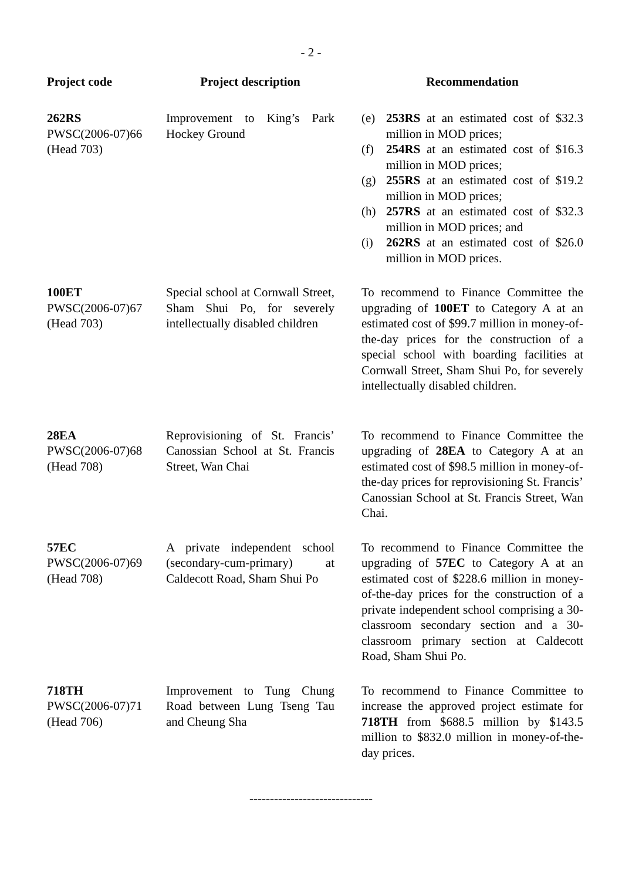- 2 -
| Project code | Project description | | Recommendation |
| --- | --- | --- | --- |
| 262RS PWSC(2006-07)66 (Head 703) | Improvement to King’s Park Hockey Ground | | (e) 253RS at an estimated cost of $32.3 million in MOD prices; (f) 254RS at an estimated cost of $16.3 million in MOD prices; (g) 255RS at an estimated cost of $19.2 million in MOD prices; (h) 257RS at an estimated cost of $32.3 million in MOD prices; and (i) 262RS at an estimated cost of $26.0 million in MOD prices. |
| 100ET PWSC(2006-07)67 (Head 703) | Special school at Cornwall Street, Sham Shui Po, for severely intellectually disabled children | | To recommend to Finance Committee the upgrading of 100ET to Category A at an estimated cost of $99.7 million in money-of-the-day prices for the construction of a special school with boarding facilities at Cornwall Street, Sham Shui Po, for severely intellectually disabled children. |
| 28EA PWSC(2006-07)68 (Head 708) | Reprovisioning of St. Francis’ Canossian School at St. Francis Street, Wan Chai | | To recommend to Finance Committee the upgrading of 28EA to Category A at an estimated cost of $98.5 million in money-of-the-day prices for reprovisioning St. Francis’ Canossian School at St. Francis Street, Wan Chai. |
| 57EC PWSC(2006-07)69 (Head 708) | A private independent school (secondary-cum-primary) at Caldecott Road, Sham Shui Po | | To recommend to Finance Committee the upgrading of 57EC to Category A at an estimated cost of $228.6 million in money-of-the-day prices for the construction of a private independent school comprising a 30-classroom secondary section and a 30-classroom primary section at Caldecott Road, Sham Shui Po. |
| 718TH PWSC(2006-07)71 (Head 706) | Improvement to Tung Chung Road between Lung Tseng Tau and Cheung Sha | | To recommend to Finance Committee to increase the approved project estimate for 718TH from $688.5 million by $143.5 million to $832.0 million in money-of-the-day prices. |
------------------------------